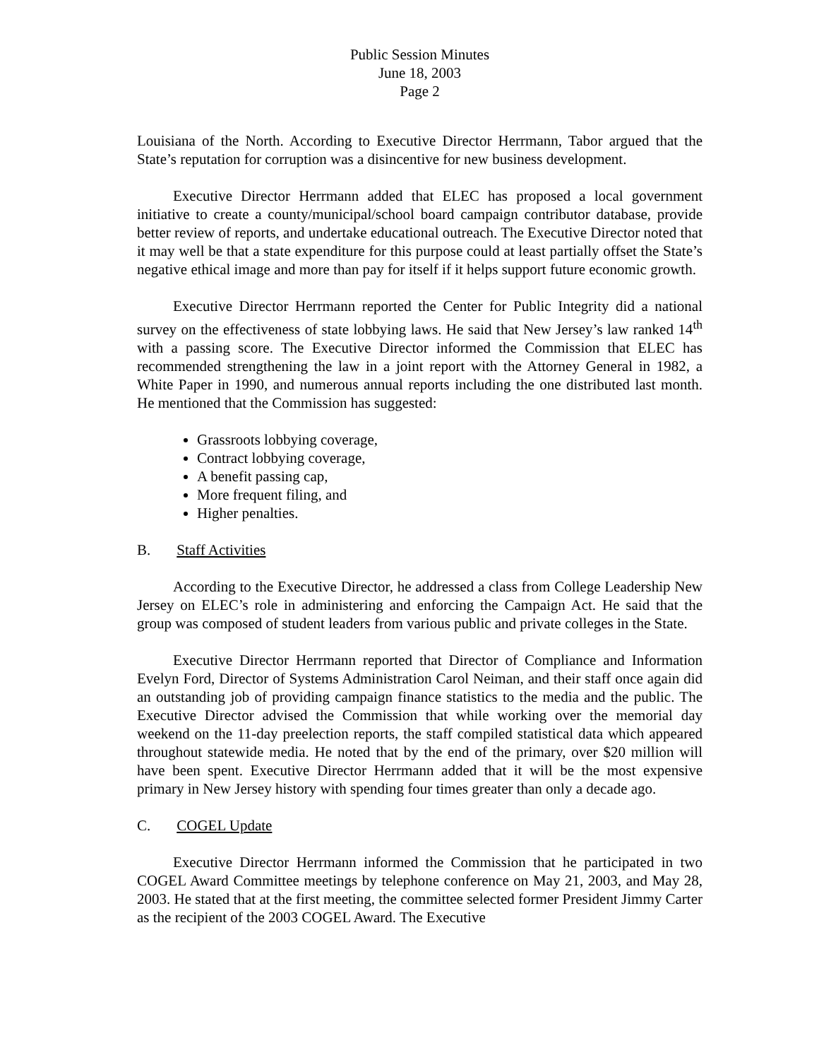Public Session Minutes
June 18, 2003
Page 2
Louisiana of the North. According to Executive Director Herrmann, Tabor argued that the State’s reputation for corruption was a disincentive for new business development.
Executive Director Herrmann added that ELEC has proposed a local government initiative to create a county/municipal/school board campaign contributor database, provide better review of reports, and undertake educational outreach. The Executive Director noted that it may well be that a state expenditure for this purpose could at least partially offset the State’s negative ethical image and more than pay for itself if it helps support future economic growth.
Executive Director Herrmann reported the Center for Public Integrity did a national survey on the effectiveness of state lobbying laws. He said that New Jersey’s law ranked 14<sup>th</sup> with a passing score. The Executive Director informed the Commission that ELEC has recommended strengthening the law in a joint report with the Attorney General in 1982, a White Paper in 1990, and numerous annual reports including the one distributed last month. He mentioned that the Commission has suggested:
Grassroots lobbying coverage,
Contract lobbying coverage,
A benefit passing cap,
More frequent filing, and
Higher penalties.
B. Staff Activities
According to the Executive Director, he addressed a class from College Leadership New Jersey on ELEC’s role in administering and enforcing the Campaign Act. He said that the group was composed of student leaders from various public and private colleges in the State.
Executive Director Herrmann reported that Director of Compliance and Information Evelyn Ford, Director of Systems Administration Carol Neiman, and their staff once again did an outstanding job of providing campaign finance statistics to the media and the public. The Executive Director advised the Commission that while working over the memorial day weekend on the 11-day preelection reports, the staff compiled statistical data which appeared throughout statewide media. He noted that by the end of the primary, over $20 million will have been spent. Executive Director Herrmann added that it will be the most expensive primary in New Jersey history with spending four times greater than only a decade ago.
C. COGEL Update
Executive Director Herrmann informed the Commission that he participated in two COGEL Award Committee meetings by telephone conference on May 21, 2003, and May 28, 2003. He stated that at the first meeting, the committee selected former President Jimmy Carter as the recipient of the 2003 COGEL Award. The Executive